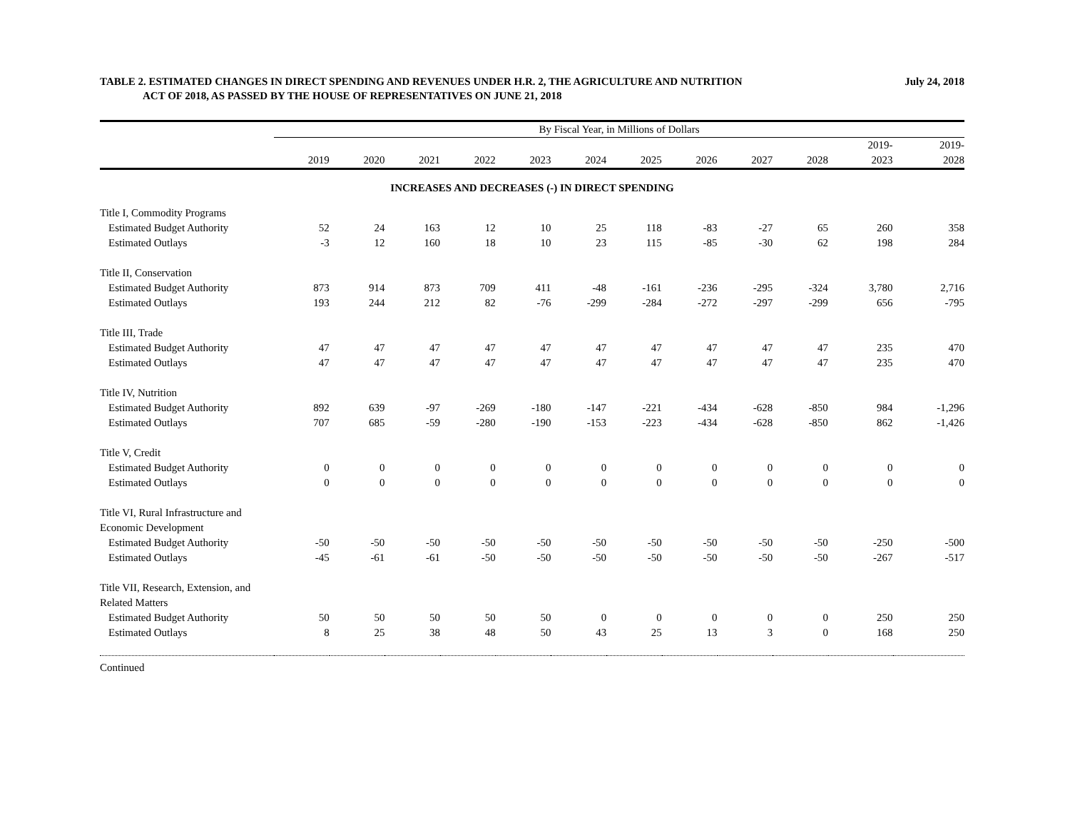TABLE 2. ESTIMATED CHANGES IN DIRECT SPENDING AND REVENUES UNDER H.R. 2, THE AGRICULTURE AND NUTRITION
ACT OF 2018, AS PASSED BY THE HOUSE OF REPRESENTATIVES ON JUNE 21, 2018
July 24, 2018
| | By Fiscal Year, in Millions of Dollars | | | | | | | | | | | |
| --- | --- | --- | --- | --- | --- | --- | --- | --- | --- | --- | --- | --- |
| | | | | | | | | | | | 2019- | 2019- |
| | 2019 | 2020 | 2021 | 2022 | 2023 | 2024 | 2025 | 2026 | 2027 | 2028 | 2023 | 2028 |
| INCREASES AND DECREASES (-) IN DIRECT SPENDING | | | | | | | | | | | | |
| Title I, Commodity Programs | | | | | | | | | | | | |
| Estimated Budget Authority | 52 | 24 | 163 | 12 | 10 | 25 | 118 | -83 | -27 | 65 | 260 | 358 |
| Estimated Outlays | -3 | 12 | 160 | 18 | 10 | 23 | 115 | -85 | -30 | 62 | 198 | 284 |
| Title II, Conservation | | | | | | | | | | | | |
| Estimated Budget Authority | 873 | 914 | 873 | 709 | 411 | -48 | -161 | -236 | -295 | -324 | 3,780 | 2,716 |
| Estimated Outlays | 193 | 244 | 212 | 82 | -76 | -299 | -284 | -272 | -297 | -299 | 656 | -795 |
| Title III, Trade | | | | | | | | | | | | |
| Estimated Budget Authority | 47 | 47 | 47 | 47 | 47 | 47 | 47 | 47 | 47 | 47 | 235 | 470 |
| Estimated Outlays | 47 | 47 | 47 | 47 | 47 | 47 | 47 | 47 | 47 | 47 | 235 | 470 |
| Title IV, Nutrition | | | | | | | | | | | | |
| Estimated Budget Authority | 892 | 639 | -97 | -269 | -180 | -147 | -221 | -434 | -628 | -850 | 984 | -1,296 |
| Estimated Outlays | 707 | 685 | -59 | -280 | -190 | -153 | -223 | -434 | -628 | -850 | 862 | -1,426 |
| Title V, Credit | | | | | | | | | | | | |
| Estimated Budget Authority | 0 | 0 | 0 | 0 | 0 | 0 | 0 | 0 | 0 | 0 | 0 | 0 |
| Estimated Outlays | 0 | 0 | 0 | 0 | 0 | 0 | 0 | 0 | 0 | 0 | 0 | 0 |
| Title VI, Rural Infrastructure and | | | | | | | | | | | | |
| Economic Development | | | | | | | | | | | | |
| Estimated Budget Authority | -50 | -50 | -50 | -50 | -50 | -50 | -50 | -50 | -50 | -50 | -250 | -500 |
| Estimated Outlays | -45 | -61 | -61 | -50 | -50 | -50 | -50 | -50 | -50 | -50 | -267 | -517 |
| Title VII, Research, Extension, and | | | | | | | | | | | | |
| Related Matters | | | | | | | | | | | | |
| Estimated Budget Authority | 50 | 50 | 50 | 50 | 50 | 0 | 0 | 0 | 0 | 0 | 250 | 250 |
| Estimated Outlays | 8 | 25 | 38 | 48 | 50 | 43 | 25 | 13 | 3 | 0 | 168 | 250 |
| Continued | | | | | | | | | | | | |